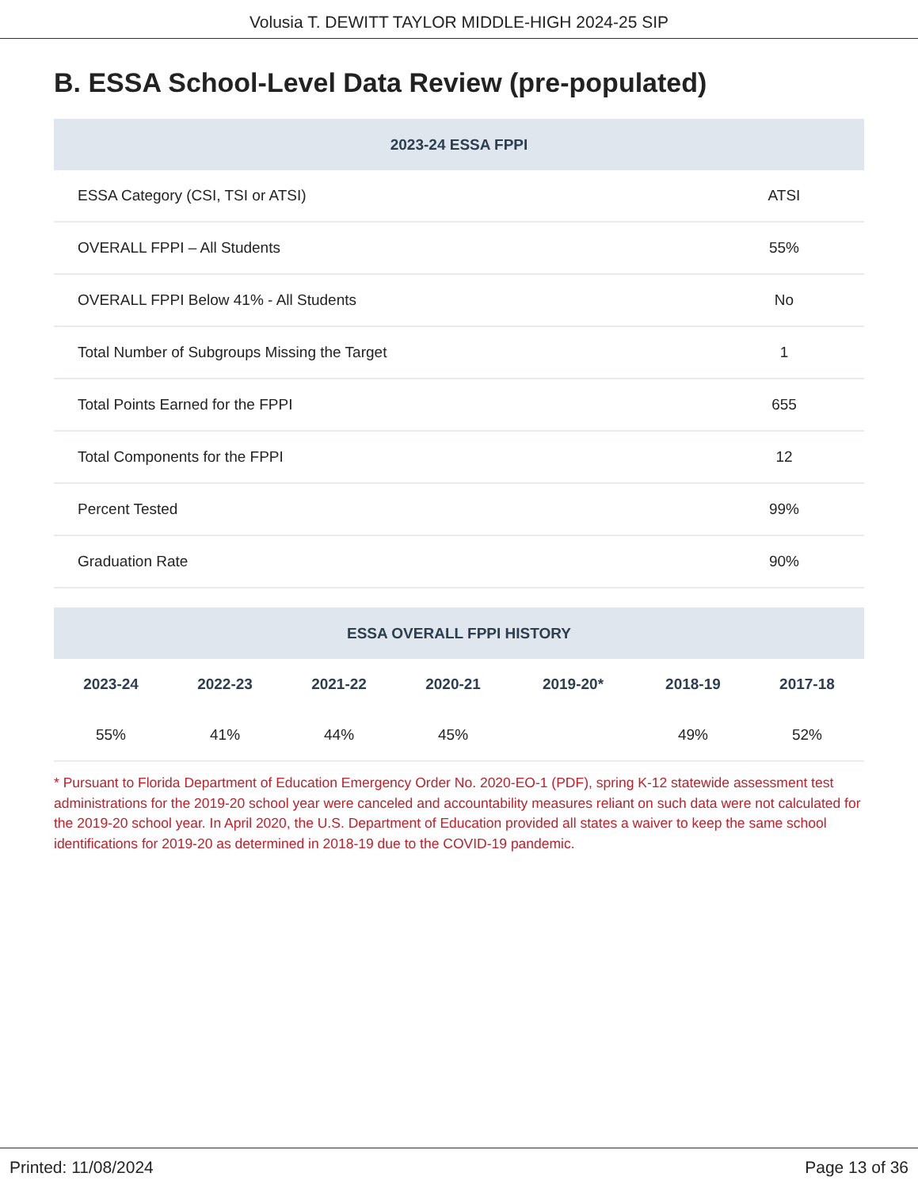Volusia T. DEWITT TAYLOR MIDDLE-HIGH 2024-25 SIP
B. ESSA School-Level Data Review (pre-populated)
| 2023-24 ESSA FPPI | |
| --- | --- |
| ESSA Category (CSI, TSI or ATSI) | ATSI |
| OVERALL FPPI – All Students | 55% |
| OVERALL FPPI Below 41% - All Students | No |
| Total Number of Subgroups Missing the Target | 1 |
| Total Points Earned for the FPPI | 655 |
| Total Components for the FPPI | 12 |
| Percent Tested | 99% |
| Graduation Rate | 90% |
| ESSA OVERALL FPPI HISTORY | | | | | | |
| --- | --- | --- | --- | --- | --- | --- |
| 2023-24 | 2022-23 | 2021-22 | 2020-21 | 2019-20* | 2018-19 | 2017-18 |
| 55% | 41% | 44% | 45% | | 49% | 52% |
* Pursuant to Florida Department of Education Emergency Order No. 2020-EO-1 (PDF), spring K-12 statewide assessment test administrations for the 2019-20 school year were canceled and accountability measures reliant on such data were not calculated for the 2019-20 school year. In April 2020, the U.S. Department of Education provided all states a waiver to keep the same school identifications for 2019-20 as determined in 2018-19 due to the COVID-19 pandemic.
Printed: 11/08/2024 Page 13 of 36